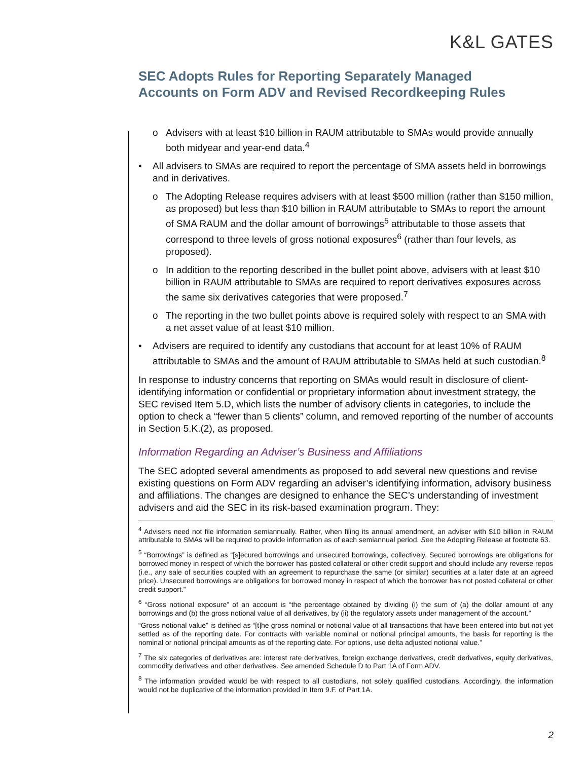K&L GATES
SEC Adopts Rules for Reporting Separately Managed Accounts on Form ADV and Revised Recordkeeping Rules
o Advisers with at least $10 billion in RAUM attributable to SMAs would provide annually both midyear and year-end data.<sup>4</sup>
• All advisers to SMAs are required to report the percentage of SMA assets held in borrowings and in derivatives.
o The Adopting Release requires advisers with at least $500 million (rather than $150 million, as proposed) but less than $10 billion in RAUM attributable to SMAs to report the amount of SMA RAUM and the dollar amount of borrowings<sup>5</sup> attributable to those assets that correspond to three levels of gross notional exposures<sup>6</sup> (rather than four levels, as proposed).
o In addition to the reporting described in the bullet point above, advisers with at least $10 billion in RAUM attributable to SMAs are required to report derivatives exposures across the same six derivatives categories that were proposed.<sup>7</sup>
o The reporting in the two bullet points above is required solely with respect to an SMA with a net asset value of at least $10 million.
• Advisers are required to identify any custodians that account for at least 10% of RAUM attributable to SMAs and the amount of RAUM attributable to SMAs held at such custodian.<sup>8</sup>
In response to industry concerns that reporting on SMAs would result in disclosure of client-identifying information or confidential or proprietary information about investment strategy, the SEC revised Item 5.D, which lists the number of advisory clients in categories, to include the option to check a “fewer than 5 clients” column, and removed reporting of the number of accounts in Section 5.K.(2), as proposed.
Information Regarding an Adviser’s Business and Affiliations
The SEC adopted several amendments as proposed to add several new questions and revise existing questions on Form ADV regarding an adviser’s identifying information, advisory business and affiliations. The changes are designed to enhance the SEC’s understanding of investment advisers and aid the SEC in its risk-based examination program. They:
<sup>4</sup> Advisers need not file information semiannually. Rather, when filing its annual amendment, an adviser with $10 billion in RAUM attributable to SMAs will be required to provide information as of each semiannual period. See the Adopting Release at footnote 63.
<sup>5</sup> “Borrowings” is defined as “[s]ecured borrowings and unsecured borrowings, collectively. Secured borrowings are obligations for borrowed money in respect of which the borrower has posted collateral or other credit support and should include any reverse repos (i.e., any sale of securities coupled with an agreement to repurchase the same (or similar) securities at a later date at an agreed price). Unsecured borrowings are obligations for borrowed money in respect of which the borrower has not posted collateral or other credit support.”
<sup>6</sup> “Gross notional exposure” of an account is “the percentage obtained by dividing (i) the sum of (a) the dollar amount of any borrowings and (b) the gross notional value of all derivatives, by (ii) the regulatory assets under management of the account.”
“Gross notional value” is defined as “[t]he gross nominal or notional value of all transactions that have been entered into but not yet settled as of the reporting date. For contracts with variable nominal or notional principal amounts, the basis for reporting is the nominal or notional principal amounts as of the reporting date. For options, use delta adjusted notional value.”
<sup>7</sup> The six categories of derivatives are: interest rate derivatives, foreign exchange derivatives, credit derivatives, equity derivatives, commodity derivatives and other derivatives. See amended Schedule D to Part 1A of Form ADV.
<sup>8</sup> The information provided would be with respect to all custodians, not solely qualified custodians. Accordingly, the information would not be duplicative of the information provided in Item 9.F. of Part 1A.
2